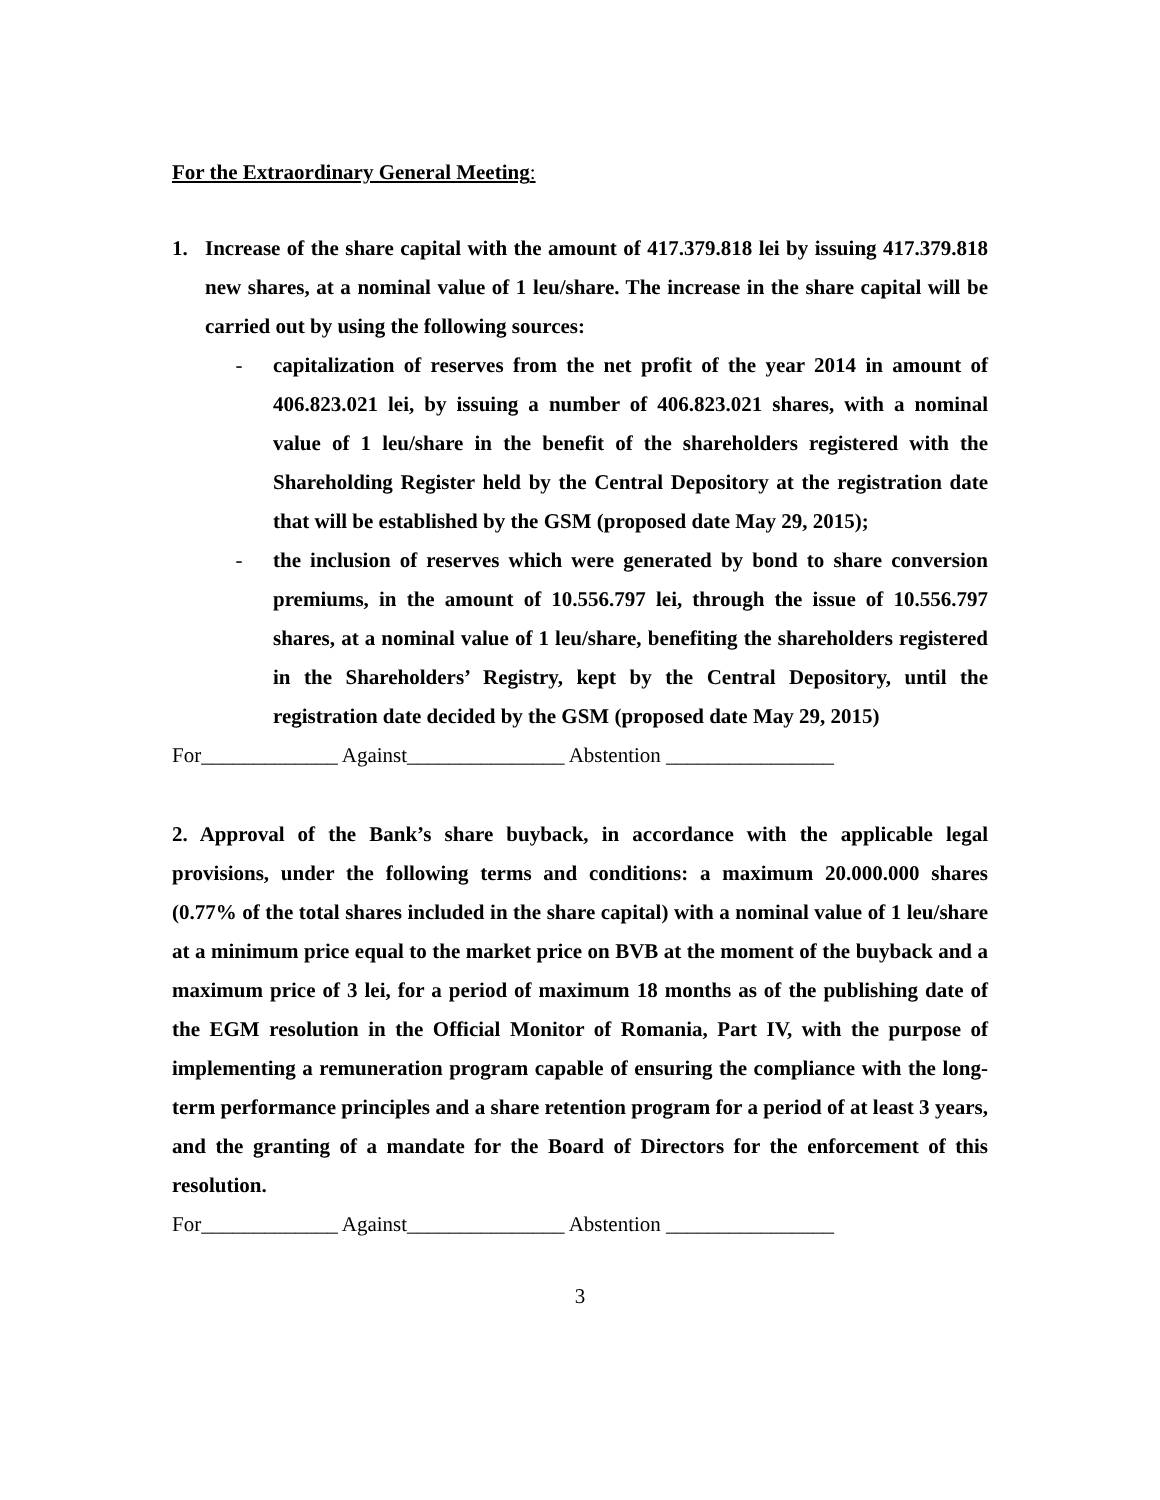For the Extraordinary General Meeting:
1. Increase of the share capital with the amount of 417.379.818 lei by issuing 417.379.818 new shares, at a nominal value of 1 leu/share. The increase in the share capital will be carried out by using the following sources:
- capitalization of reserves from the net profit of the year 2014 in amount of 406.823.021 lei, by issuing a number of 406.823.021 shares, with a nominal value of 1 leu/share in the benefit of the shareholders registered with the Shareholding Register held by the Central Depository at the registration date that will be established by the GSM (proposed date May 29, 2015);
- the inclusion of reserves which were generated by bond to share conversion premiums, in the amount of 10.556.797 lei, through the issue of 10.556.797 shares, at a nominal value of 1 leu/share, benefiting the shareholders registered in the Shareholders’ Registry, kept by the Central Depository, until the registration date decided by the GSM (proposed date May 29, 2015)
For_____________ Against_______________ Abstention ________________
2. Approval of the Bank’s share buyback, in accordance with the applicable legal provisions, under the following terms and conditions: a maximum 20.000.000 shares (0.77% of the total shares included in the share capital) with a nominal value of 1 leu/share at a minimum price equal to the market price on BVB at the moment of the buyback and a maximum price of 3 lei, for a period of maximum 18 months as of the publishing date of the EGM resolution in the Official Monitor of Romania, Part IV, with the purpose of implementing a remuneration program capable of ensuring the compliance with the long-term performance principles and a share retention program for a period of at least 3 years, and the granting of a mandate for the Board of Directors for the enforcement of this resolution.
For_____________ Against_______________ Abstention ________________
3